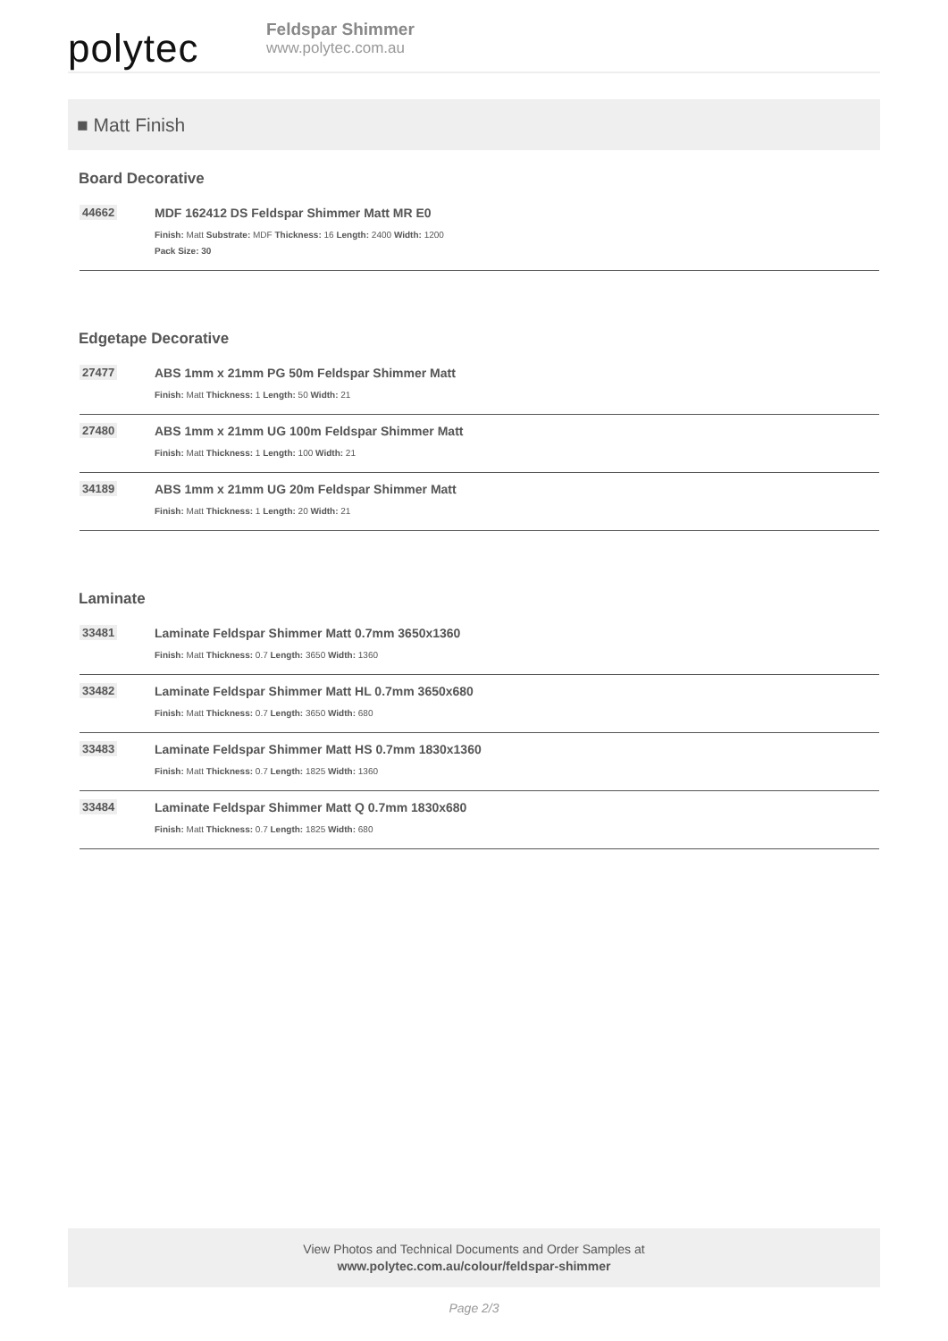polytec
Feldspar Shimmer
www.polytec.com.au
■ Matt Finish
Board Decorative
44662 MDF 162412 DS Feldspar Shimmer Matt MR E0
Finish: Matt Substrate: MDF Thickness: 16 Length: 2400 Width: 1200
Pack Size: 30
Edgetape Decorative
27477 ABS 1mm x 21mm PG 50m Feldspar Shimmer Matt
Finish: Matt Thickness: 1 Length: 50 Width: 21
27480 ABS 1mm x 21mm UG 100m Feldspar Shimmer Matt
Finish: Matt Thickness: 1 Length: 100 Width: 21
34189 ABS 1mm x 21mm UG 20m Feldspar Shimmer Matt
Finish: Matt Thickness: 1 Length: 20 Width: 21
Laminate
33481 Laminate Feldspar Shimmer Matt 0.7mm 3650x1360
Finish: Matt Thickness: 0.7 Length: 3650 Width: 1360
33482 Laminate Feldspar Shimmer Matt HL 0.7mm 3650x680
Finish: Matt Thickness: 0.7 Length: 3650 Width: 680
33483 Laminate Feldspar Shimmer Matt HS 0.7mm 1830x1360
Finish: Matt Thickness: 0.7 Length: 1825 Width: 1360
33484 Laminate Feldspar Shimmer Matt Q 0.7mm 1830x680
Finish: Matt Thickness: 0.7 Length: 1825 Width: 680
View Photos and Technical Documents and Order Samples at
www.polytec.com.au/colour/feldspar-shimmer
Page 2/3